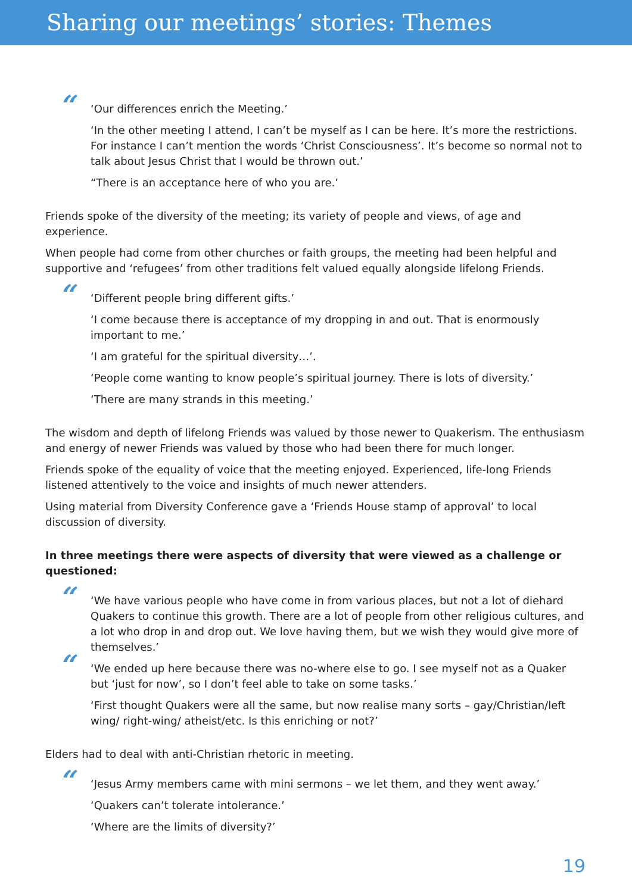Sharing our meetings’ stories: Themes
“
‘Our differences enrich the Meeting.’
‘In the other meeting I attend, I can’t be myself as I can be here. It’s more the restrictions. For instance I can’t mention the words ‘Christ Consciousness’. It’s become so normal not to talk about Jesus Christ that I would be thrown out.’
“There is an acceptance here of who you are.’
Friends spoke of the diversity of the meeting; its variety of people and views, of age and experience.
When people had come from other churches or faith groups, the meeting had been helpful and supportive and ‘refugees’ from other traditions felt valued equally alongside lifelong Friends.
“
‘Different people bring different gifts.’
‘I come because there is acceptance of my dropping in and out. That is enormously important to me.’
‘I am grateful for the spiritual diversity…’.
‘People come wanting to know people’s spiritual journey. There is lots of diversity.’
‘There are many strands in this meeting.’
The wisdom and depth of lifelong Friends was valued by those newer to Quakerism. The enthusiasm and energy of newer Friends was valued by those who had been there for much longer.
Friends spoke of the equality of voice that the meeting enjoyed. Experienced, life-long Friends listened attentively to the voice and insights of much newer attenders.
Using material from Diversity Conference gave a ‘Friends House stamp of approval’ to local discussion of diversity.
In three meetings there were aspects of diversity that were viewed as a challenge or questioned:
“
‘We have various people who have come in from various places, but not a lot of diehard Quakers to continue this growth. There are a lot of people from other religious cultures, and a lot who drop in and drop out. We love having them, but we wish they would give more of themselves.’
“
‘We ended up here because there was no-where else to go. I see myself not as a Quaker but ‘just for now’, so I don’t feel able to take on some tasks.’
‘First thought Quakers were all the same, but now realise many sorts – gay/Christian/left wing/ right-wing/ atheist/etc. Is this enriching or not?’
Elders had to deal with anti-Christian rhetoric in meeting.
“
‘Jesus Army members came with mini sermons – we let them, and they went away.’
‘Quakers can’t tolerate intolerance.’
‘Where are the limits of diversity?’
19